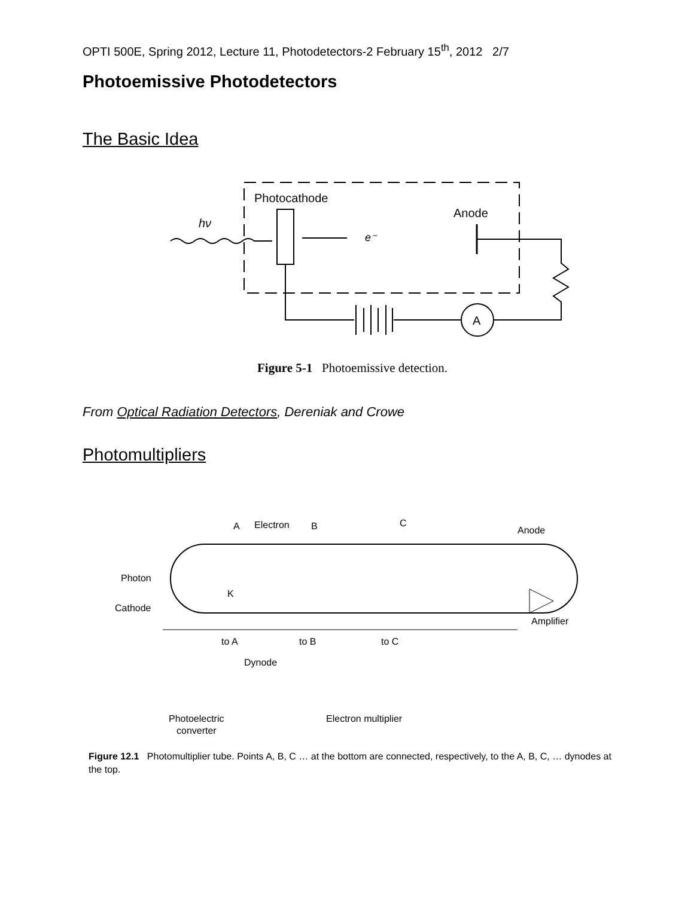OPTI 500E, Spring 2012, Lecture 11, Photodetectors-2 February 15<sup>th</sup>, 2012 2/7
Photoemissive Photodetectors
The Basic Idea
Photocathode
Anode
hν
e⁻
A
Figure 5-1 Photoemissive detection.
From Optical Radiation Detectors, Dereniak and Crowe
Photomultipliers
A
Electron
B
C
Anode
Photon
K
Cathode
Amplifier
to A
to B
to C
Dynode
Photoelectric
converter
Electron multiplier
Figure 12.1 Photomultiplier tube. Points A, B, C … at the bottom are connected, respectively, to the A, B, C, … dynodes at the top.